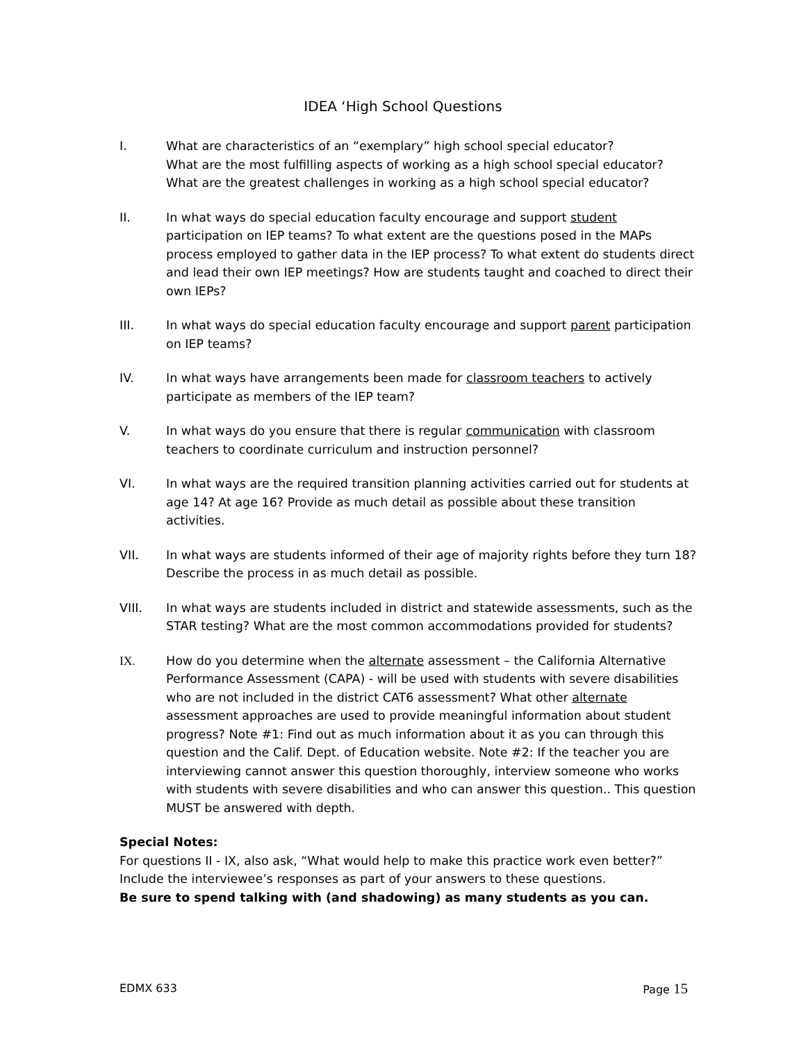IDEA ‘High School Questions
I. What are characteristics of an “exemplary” high school special educator?
What are the most fulfilling aspects of working as a high school special educator?
What are the greatest challenges in working as a high school special educator?
II. In what ways do special education faculty encourage and support student participation on IEP teams? To what extent are the questions posed in the MAPs process employed to gather data in the IEP process? To what extent do students direct and lead their own IEP meetings? How are students taught and coached to direct their own IEPs?
III. In what ways do special education faculty encourage and support parent participation on IEP teams?
IV. In what ways have arrangements been made for classroom teachers to actively participate as members of the IEP team?
V. In what ways do you ensure that there is regular communication with classroom teachers to coordinate curriculum and instruction personnel?
VI. In what ways are the required transition planning activities carried out for students at age 14? At age 16? Provide as much detail as possible about these transition activities.
VII. In what ways are students informed of their age of majority rights before they turn 18? Describe the process in as much detail as possible.
VIII. In what ways are students included in district and statewide assessments, such as the STAR testing? What are the most common accommodations provided for students?
IX. How do you determine when the alternate assessment – the California Alternative Performance Assessment (CAPA) - will be used with students with severe disabilities who are not included in the district CAT6 assessment? What other alternate assessment approaches are used to provide meaningful information about student progress? Note #1: Find out as much information about it as you can through this question and the Calif. Dept. of Education website. Note #2: If the teacher you are interviewing cannot answer this question thoroughly, interview someone who works with students with severe disabilities and who can answer this question.. This question MUST be answered with depth.
Special Notes:
For questions II - IX, also ask, “What would help to make this practice work even better?” Include the interviewee’s responses as part of your answers to these questions.
Be sure to spend talking with (and shadowing) as many students as you can.
EDMX 633 Page 15